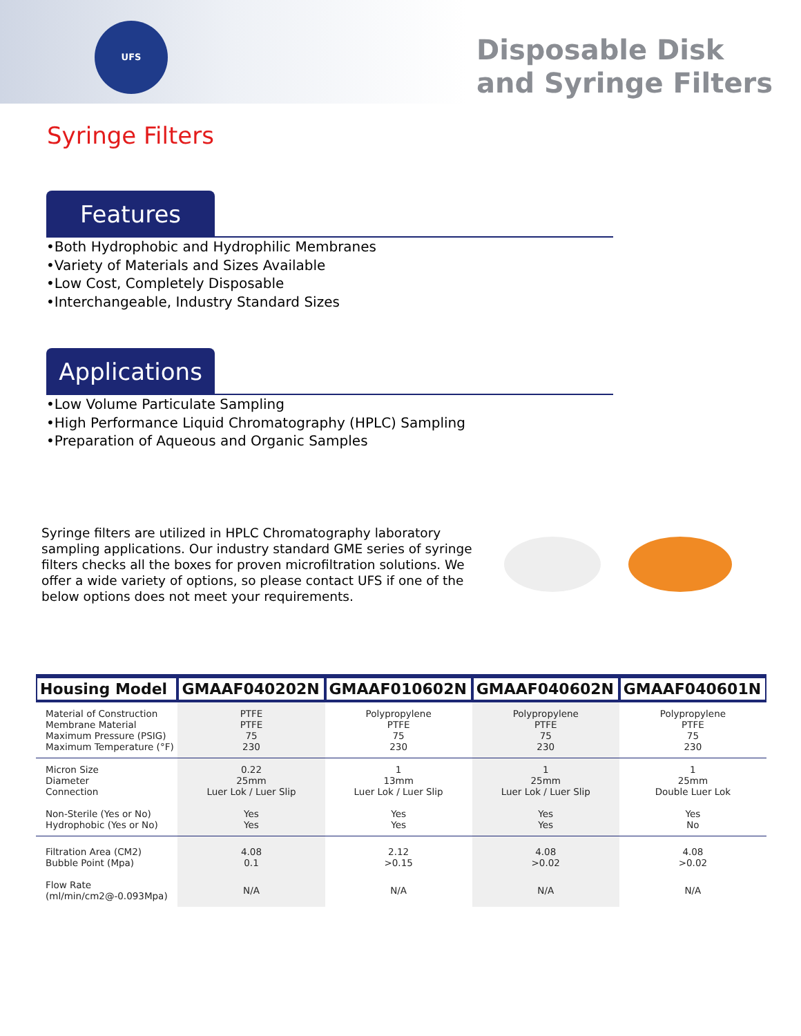UFS
Disposable Disk
and Syringe Filters
Syringe Filters
Features
•Both Hydrophobic and Hydrophilic Membranes
•Variety of Materials and Sizes Available
•Low Cost, Completely Disposable
•Interchangeable, Industry Standard Sizes
Applications
•Low Volume Particulate Sampling
•High Performance Liquid Chromatography (HPLC) Sampling
•Preparation of Aqueous and Organic Samples
Syringe filters are utilized in HPLC Chromatography laboratory sampling applications. Our industry standard GME series of syringe filters checks all the boxes for proven microfiltration solutions. We offer a wide variety of options, so please contact UFS if one of the below options does not meet your requirements.
| Housing Model | GMAAF040202N | GMAAF010602N | GMAAF040602N | GMAAF040601N |
| --- | --- | --- | --- | --- |
| Material of Construction Membrane Material Maximum Pressure (PSIG) Maximum Temperature (°F) | PTFE PTFE 75 230 | Polypropylene PTFE 75 230 | Polypropylene PTFE 75 230 | Polypropylene PTFE 75 230 |
| Micron Size Diameter Connection Non-Sterile (Yes or No) Hydrophobic (Yes or No) | 0.22 25mm Luer Lok / Luer Slip Yes Yes | 1 13mm Luer Lok / Luer Slip Yes Yes | 1 25mm Luer Lok / Luer Slip Yes Yes | 1 25mm Double Luer Lok Yes No |
| Filtration Area (CM2) Bubble Point (Mpa) | 4.08 0.1 | 2.12 >0.15 | 4.08 >0.02 | 4.08 >0.02 |
| Flow Rate (ml/min/cm2@-0.093Mpa) | N/A | N/A | N/A | N/A |